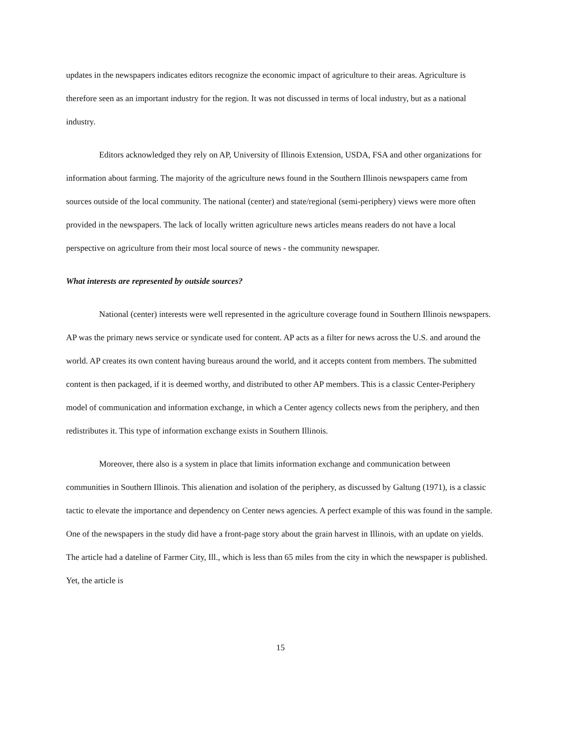updates in the newspapers indicates editors recognize the economic impact of agriculture to their areas. Agriculture is therefore seen as an important industry for the region. It was not discussed in terms of local industry, but as a national industry.
Editors acknowledged they rely on AP, University of Illinois Extension, USDA, FSA and other organizations for information about farming. The majority of the agriculture news found in the Southern Illinois newspapers came from sources outside of the local community. The national (center) and state/regional (semi-periphery) views were more often provided in the newspapers. The lack of locally written agriculture news articles means readers do not have a local perspective on agriculture from their most local source of news - the community newspaper.
What interests are represented by outside sources?
National (center) interests were well represented in the agriculture coverage found in Southern Illinois newspapers. AP was the primary news service or syndicate used for content. AP acts as a filter for news across the U.S. and around the world. AP creates its own content having bureaus around the world, and it accepts content from members. The submitted content is then packaged, if it is deemed worthy, and distributed to other AP members. This is a classic Center-Periphery model of communication and information exchange, in which a Center agency collects news from the periphery, and then redistributes it. This type of information exchange exists in Southern Illinois.
Moreover, there also is a system in place that limits information exchange and communication between communities in Southern Illinois. This alienation and isolation of the periphery, as discussed by Galtung (1971), is a classic tactic to elevate the importance and dependency on Center news agencies. A perfect example of this was found in the sample. One of the newspapers in the study did have a front-page story about the grain harvest in Illinois, with an update on yields. The article had a dateline of Farmer City, Ill., which is less than 65 miles from the city in which the newspaper is published. Yet, the article is
15